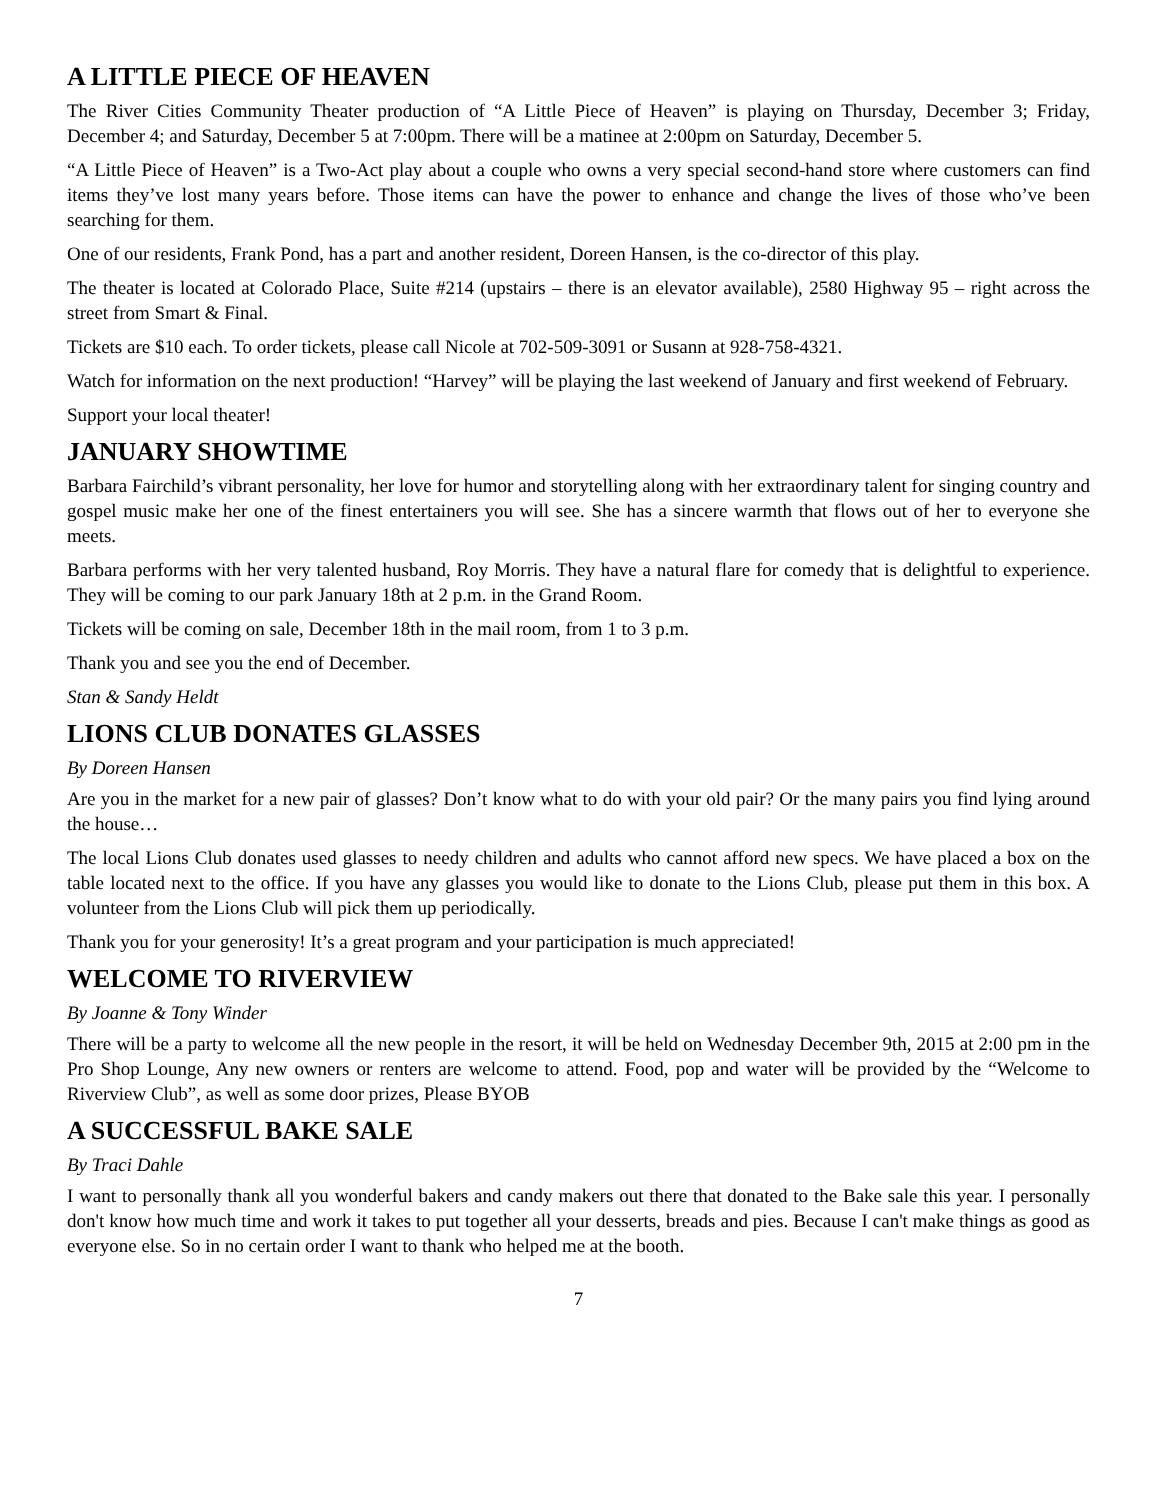A LITTLE PIECE OF HEAVEN
The River Cities Community Theater production of “A Little Piece of Heaven” is playing on Thursday, December 3; Friday, December 4; and Saturday, December 5 at 7:00pm. There will be a matinee at 2:00pm on Saturday, December 5.
“A Little Piece of Heaven” is a Two-Act play about a couple who owns a very special second-hand store where customers can find items they’ve lost many years before. Those items can have the power to enhance and change the lives of those who’ve been searching for them.
One of our residents, Frank Pond, has a part and another resident, Doreen Hansen, is the co-director of this play.
The theater is located at Colorado Place, Suite #214 (upstairs – there is an elevator available), 2580 Highway 95 – right across the street from Smart & Final.
Tickets are $10 each. To order tickets, please call Nicole at 702-509-3091 or Susann at 928-758-4321.
Watch for information on the next production! “Harvey” will be playing the last weekend of January and first weekend of February.
Support your local theater!
JANUARY SHOWTIME
Barbara Fairchild’s vibrant personality, her love for humor and storytelling along with her extraordinary talent for singing country and gospel music make her one of the finest entertainers you will see. She has a sincere warmth that flows out of her to everyone she meets.
Barbara performs with her very talented husband, Roy Morris. They have a natural flare for comedy that is delightful to experience. They will be coming to our park January 18th at 2 p.m. in the Grand Room.
Tickets will be coming on sale, December 18th in the mail room, from 1 to 3 p.m.
Thank you and see you the end of December.
Stan & Sandy Heldt
LIONS CLUB DONATES GLASSES
By Doreen Hansen
Are you in the market for a new pair of glasses? Don’t know what to do with your old pair? Or the many pairs you find lying around the house…
The local Lions Club donates used glasses to needy children and adults who cannot afford new specs. We have placed a box on the table located next to the office. If you have any glasses you would like to donate to the Lions Club, please put them in this box. A volunteer from the Lions Club will pick them up periodically.
Thank you for your generosity! It’s a great program and your participation is much appreciated!
WELCOME TO RIVERVIEW
By Joanne & Tony Winder
There will be a party to welcome all the new people in the resort, it will be held on Wednesday December 9th, 2015 at 2:00 pm in the Pro Shop Lounge, Any new owners or renters are welcome to attend. Food, pop and water will be provided by the “Welcome to Riverview Club”, as well as some door prizes, Please BYOB
A SUCCESSFUL BAKE SALE
By Traci Dahle
I want to personally thank all you wonderful bakers and candy makers out there that donated to the Bake sale this year. I personally don't know how much time and work it takes to put together all your desserts, breads and pies. Because I can't make things as good as everyone else. So in no certain order I want to thank who helped me at the booth.
7